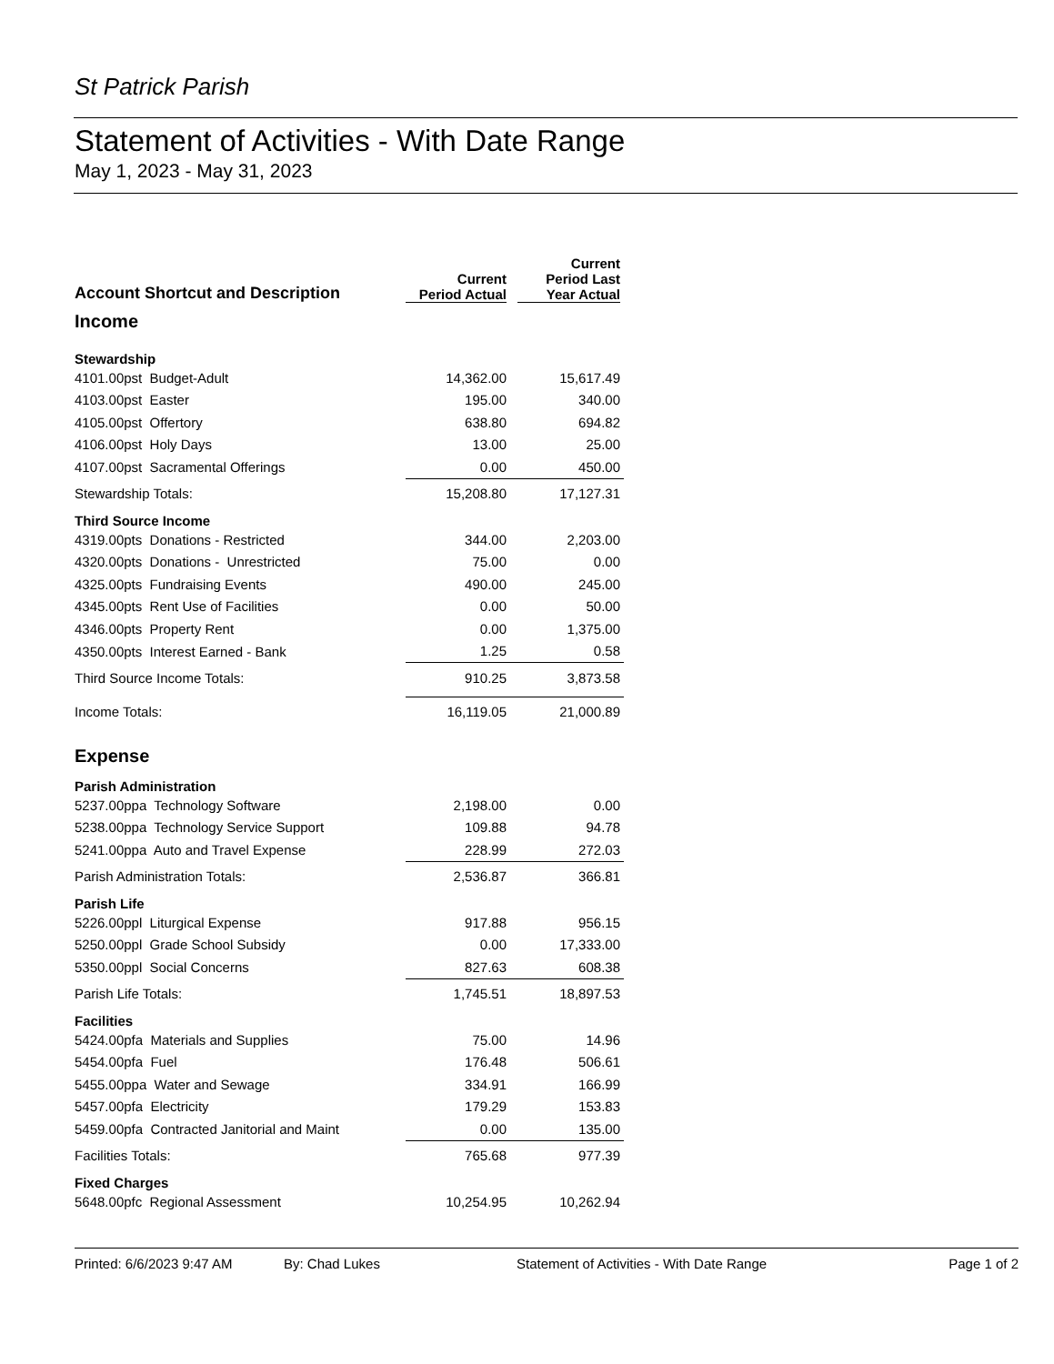St Patrick Parish
Statement of Activities - With Date Range
May 1, 2023 - May 31, 2023
| Account Shortcut and Description | Current Period Actual | Current Period Last Year Actual |
| --- | --- | --- |
| Income | | |
| Stewardship | | |
| 4101.00pst Budget-Adult | 14,362.00 | 15,617.49 |
| 4103.00pst Easter | 195.00 | 340.00 |
| 4105.00pst Offertory | 638.80 | 694.82 |
| 4106.00pst Holy Days | 13.00 | 25.00 |
| 4107.00pst Sacramental Offerings | 0.00 | 450.00 |
| Stewardship Totals: | 15,208.80 | 17,127.31 |
| Third Source Income | | |
| 4319.00pts Donations - Restricted | 344.00 | 2,203.00 |
| 4320.00pts Donations - Unrestricted | 75.00 | 0.00 |
| 4325.00pts Fundraising Events | 490.00 | 245.00 |
| 4345.00pts Rent Use of Facilities | 0.00 | 50.00 |
| 4346.00pts Property Rent | 0.00 | 1,375.00 |
| 4350.00pts Interest Earned - Bank | 1.25 | 0.58 |
| Third Source Income Totals: | 910.25 | 3,873.58 |
| Income Totals: | 16,119.05 | 21,000.89 |
| Expense | | |
| Parish Administration | | |
| 5237.00ppa Technology Software | 2,198.00 | 0.00 |
| 5238.00ppa Technology Service Support | 109.88 | 94.78 |
| 5241.00ppa Auto and Travel Expense | 228.99 | 272.03 |
| Parish Administration Totals: | 2,536.87 | 366.81 |
| Parish Life | | |
| 5226.00ppl Liturgical Expense | 917.88 | 956.15 |
| 5250.00ppl Grade School Subsidy | 0.00 | 17,333.00 |
| 5350.00ppl Social Concerns | 827.63 | 608.38 |
| Parish Life Totals: | 1,745.51 | 18,897.53 |
| Facilities | | |
| 5424.00pfa Materials and Supplies | 75.00 | 14.96 |
| 5454.00pfa Fuel | 176.48 | 506.61 |
| 5455.00ppa Water and Sewage | 334.91 | 166.99 |
| 5457.00pfa Electricity | 179.29 | 153.83 |
| 5459.00pfa Contracted Janitorial and Maint | 0.00 | 135.00 |
| Facilities Totals: | 765.68 | 977.39 |
| Fixed Charges | | |
| 5648.00pfc Regional Assessment | 10,254.95 | 10,262.94 |
Printed: 6/6/2023 9:47 AM By: Chad Lukes Statement of Activities - With Date Range Page 1 of 2